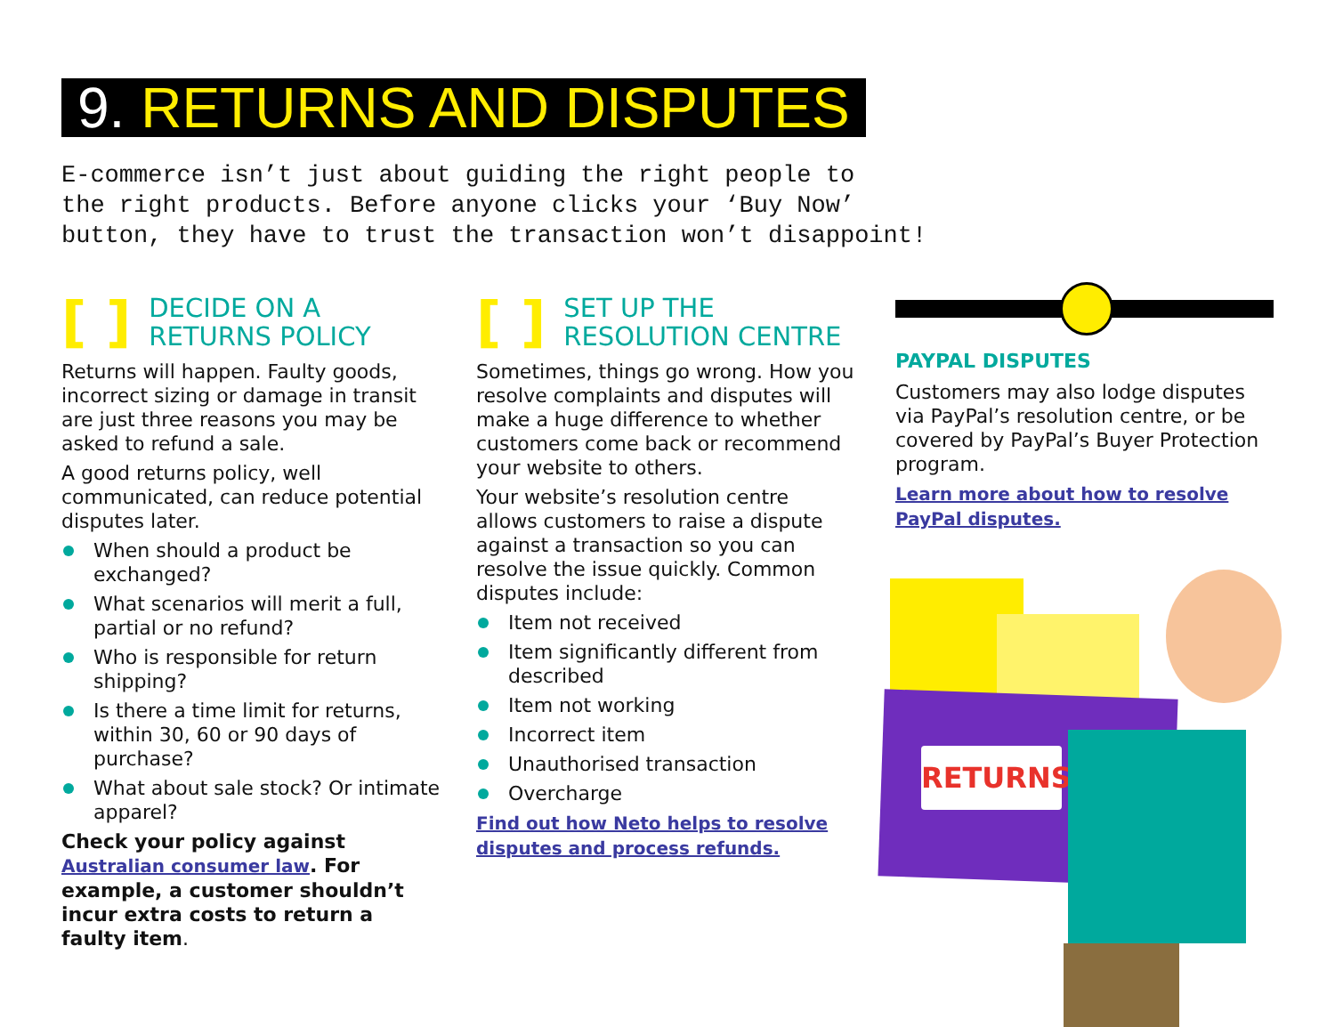9. RETURNS AND DISPUTES
E-commerce isn’t just about guiding the right people to
the right products. Before anyone clicks your ‘Buy Now’
button, they have to trust the transaction won’t disappoint!
[ ] DECIDE ON A
RETURNS POLICY
Returns will happen. Faulty goods, incorrect sizing or damage in transit are just three reasons you may be asked to refund a sale.
A good returns policy, well communicated, can reduce potential disputes later.
When should a product be exchanged?
What scenarios will merit a full, partial or no refund?
Who is responsible for return shipping?
Is there a time limit for returns, within 30, 60 or 90 days of purchase?
What about sale stock? Or intimate apparel?
Check your policy against Australian consumer law. For example, a customer shouldn’t incur extra costs to return a faulty item.
[ ] SET UP THE
RESOLUTION CENTRE
Sometimes, things go wrong. How you resolve complaints and disputes will make a huge difference to whether customers come back or recommend your website to others.
Your website’s resolution centre allows customers to raise a dispute against a transaction so you can resolve the issue quickly. Common disputes include:
Item not received
Item significantly different from described
Item not working
Incorrect item
Unauthorised transaction
Overcharge
Find out how Neto helps to resolve disputes and process refunds.
PAYPAL DISPUTES
Customers may also lodge disputes via PayPal’s resolution centre, or be covered by PayPal’s Buyer Protection program.
Learn more about how to resolve PayPal disputes.
RETURNS